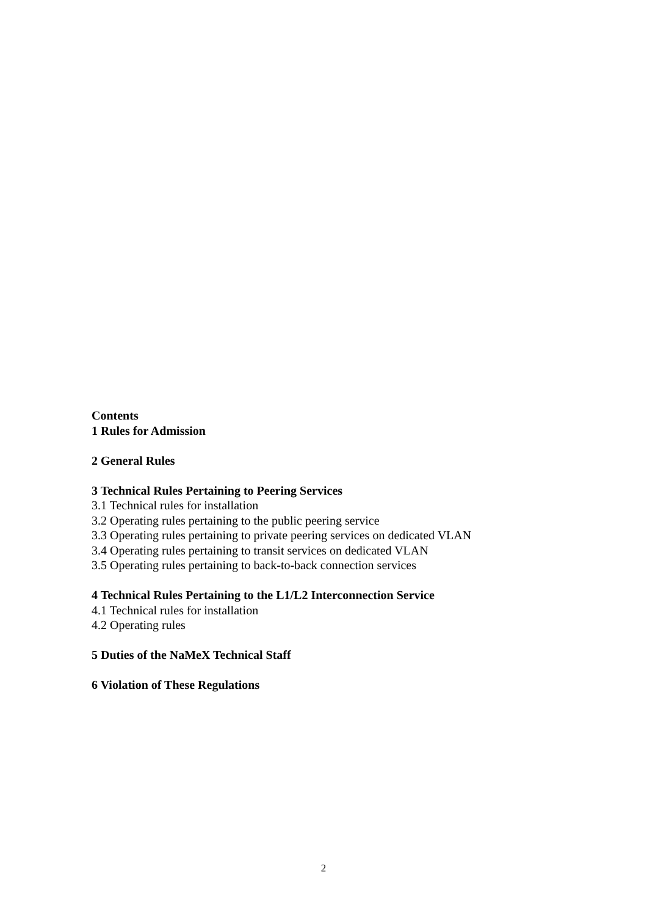Contents
1 Rules for Admission
2 General Rules
3 Technical Rules Pertaining to Peering Services
3.1 Technical rules for installation
3.2 Operating rules pertaining to the public peering service
3.3 Operating rules pertaining to private peering services on dedicated VLAN
3.4 Operating rules pertaining to transit services on dedicated VLAN
3.5 Operating rules pertaining to back-to-back connection services
4 Technical Rules Pertaining to the L1/L2 Interconnection Service
4.1 Technical rules for installation
4.2 Operating rules
5 Duties of the NaMeX Technical Staff
6 Violation of These Regulations
2